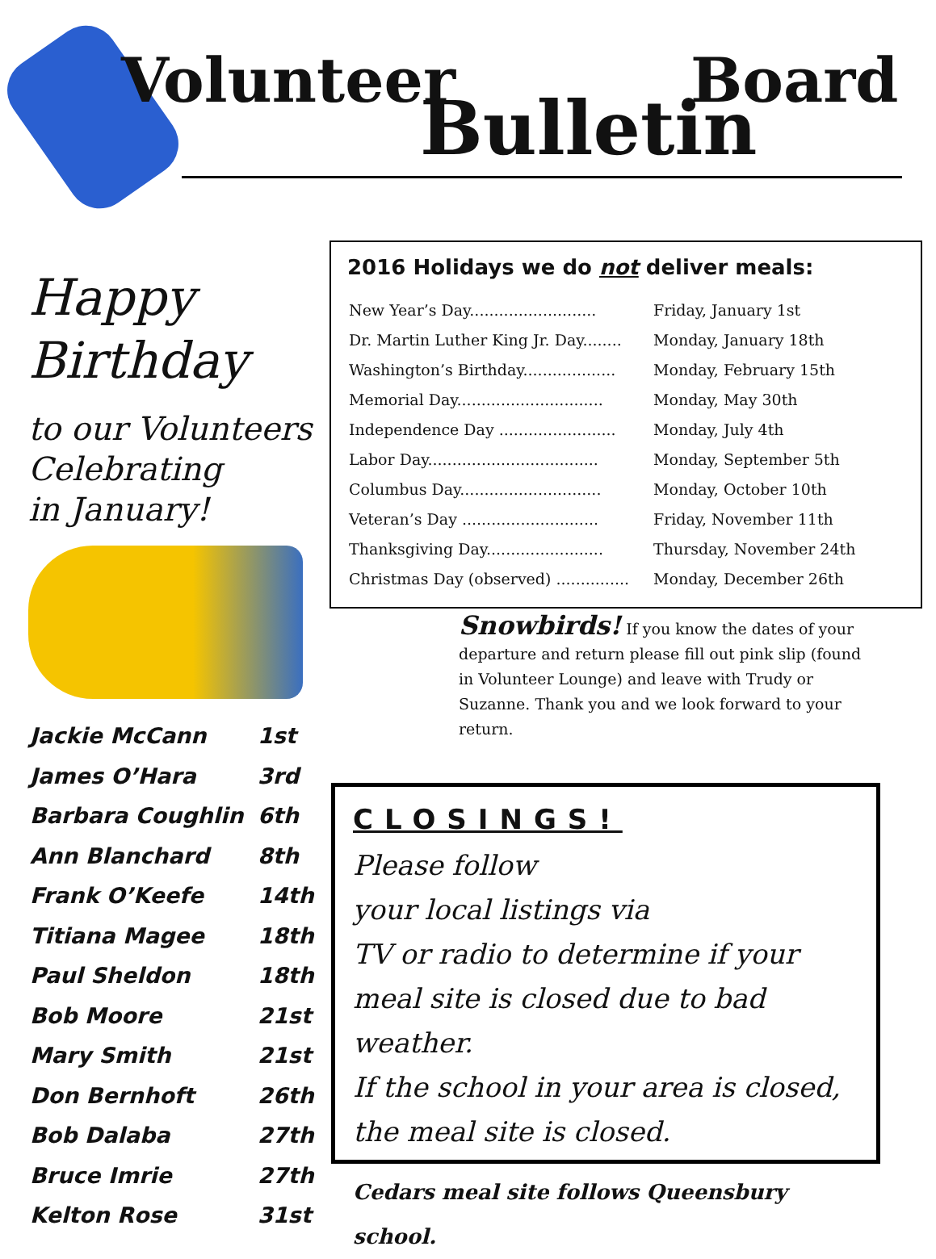Volunteer
Bulletin
Board
Happy
Birthday
to our Volunteers
Celebrating
in January!
| Jackie McCann | 1st |
| James O’Hara | 3rd |
| Barbara Coughlin | 6th |
| Ann Blanchard | 8th |
| Frank O’Keefe | 14th |
| Titiana Magee | 18th |
| Paul Sheldon | 18th |
| Bob Moore | 21st |
| Mary Smith | 21st |
| Don Bernhoft | 26th |
| Bob Dalaba | 27th |
| Bruce Imrie | 27th |
| Kelton Rose | 31st |
2016 Holidays we do not deliver meals:
| New Year’s Day.......................... | Friday, January 1st |
| Dr. Martin Luther King Jr. Day........ | Monday, January 18th |
| Washington’s Birthday................... | Monday, February 15th |
| Memorial Day.............................. | Monday, May 30th |
| Independence Day ........................ | Monday, July 4th |
| Labor Day................................... | Monday, September 5th |
| Columbus Day............................. | Monday, October 10th |
| Veteran’s Day ............................ | Friday, November 11th |
| Thanksgiving Day........................ | Thursday, November 24th |
| Christmas Day (observed) ............... | Monday, December 26th |
Snowbirds! If you know the dates of your departure and return please fill out pink slip (found in Volunteer Lounge) and leave with Trudy or Suzanne. Thank you and we look forward to your return.
CLOSINGS!
Please follow
your local listings via
TV or radio to determine if your
meal site is closed due to bad weather.
If the school in your area is closed, the meal site is closed.
Cedars meal site follows Queensbury school.